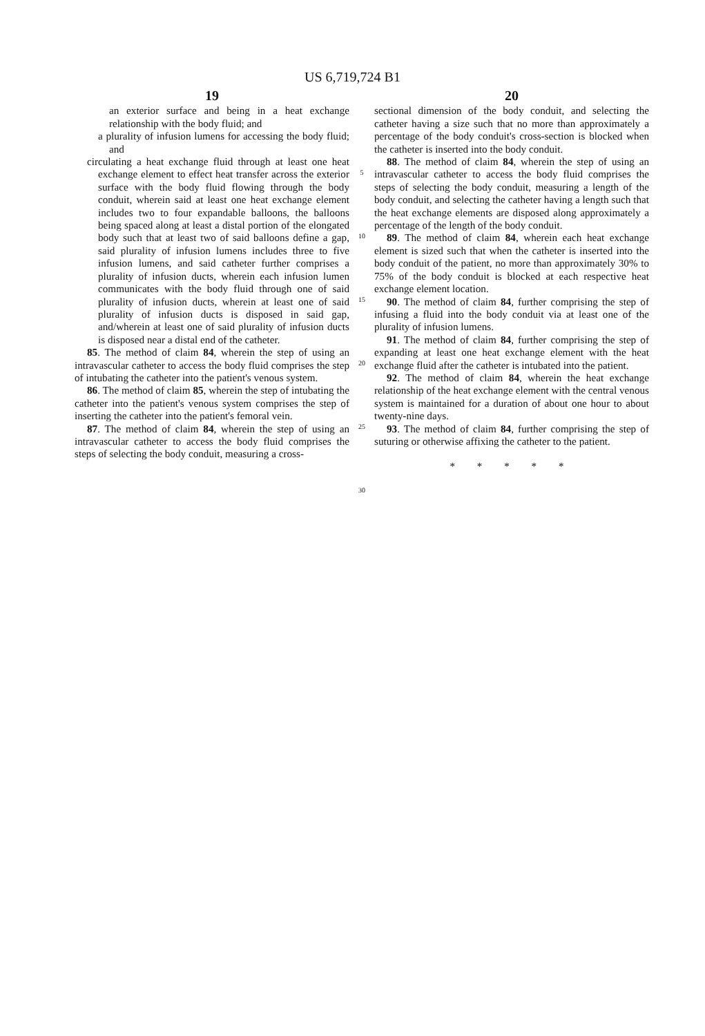US 6,719,724 B1
19
an exterior surface and being in a heat exchange relationship with the body fluid; and
a plurality of infusion lumens for accessing the body fluid; and
circulating a heat exchange fluid through at least one heat exchange element to effect heat transfer across the exterior surface with the body fluid flowing through the body conduit, wherein said at least one heat exchange element includes two to four expandable balloons, the balloons being spaced along at least a distal portion of the elongated body such that at least two of said balloons define a gap, said plurality of infusion lumens includes three to five infusion lumens, and said catheter further comprises a plurality of infusion ducts, wherein each infusion lumen communicates with the body fluid through one of said plurality of infusion ducts, wherein at least one of said plurality of infusion ducts is disposed in said gap, and/wherein at least one of said plurality of infusion ducts is disposed near a distal end of the catheter.
85. The method of claim 84, wherein the step of using an intravascular catheter to access the body fluid comprises the step of intubating the catheter into the patient's venous system.
86. The method of claim 85, wherein the step of intubating the catheter into the patient's venous system comprises the step of inserting the catheter into the patient's femoral vein.
87. The method of claim 84, wherein the step of using an intravascular catheter to access the body fluid comprises the steps of selecting the body conduit, measuring a cross-
5
10
15
20
25
30
20
sectional dimension of the body conduit, and selecting the catheter having a size such that no more than approximately a percentage of the body conduit's cross-section is blocked when the catheter is inserted into the body conduit.
88. The method of claim 84, wherein the step of using an intravascular catheter to access the body fluid comprises the steps of selecting the body conduit, measuring a length of the body conduit, and selecting the catheter having a length such that the heat exchange elements are disposed along approximately a percentage of the length of the body conduit.
89. The method of claim 84, wherein each heat exchange element is sized such that when the catheter is inserted into the body conduit of the patient, no more than approximately 30% to 75% of the body conduit is blocked at each respective heat exchange element location.
90. The method of claim 84, further comprising the step of infusing a fluid into the body conduit via at least one of the plurality of infusion lumens.
91. The method of claim 84, further comprising the step of expanding at least one heat exchange element with the heat exchange fluid after the catheter is intubated into the patient.
92. The method of claim 84, wherein the heat exchange relationship of the heat exchange element with the central venous system is maintained for a duration of about one hour to about twenty-nine days.
93. The method of claim 84, further comprising the step of suturing or otherwise affixing the catheter to the patient.
* * * * *